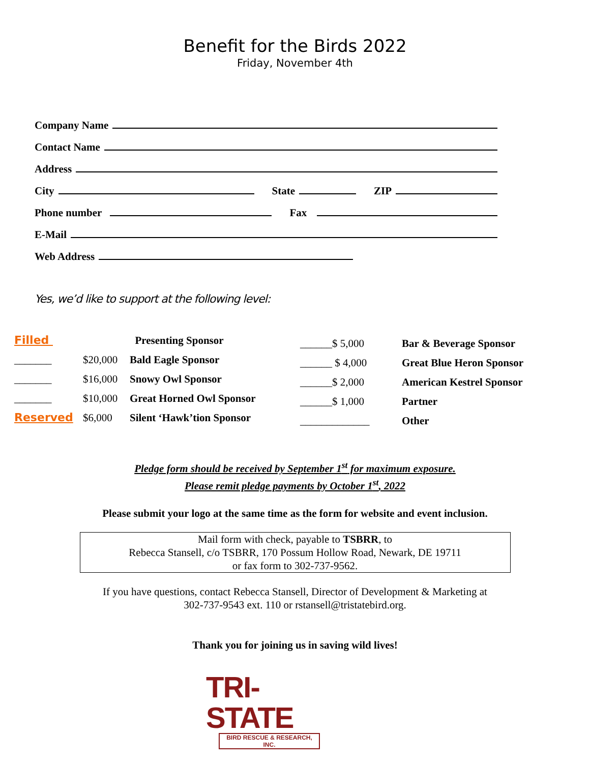Benefit for the Birds 2022
Friday, November 4th
Company Name
Contact Name
Address
City State ZIP
Phone number Fax
E-Mail
Web Address
Yes, we’d like to support at the following level:
Filled
_______
_______
_______
Reserved
$20,000
$16,000
$10,000
$6,000
Presenting Sponsor
Bald Eagle Sponsor
Snowy Owl Sponsor
Great Horned Owl Sponsor
Silent ‘Hawk’tion Sponsor
______$ 5,000
______ $ 4,000
______$ 2,000
______$ 1,000
_____________
Bar & Beverage Sponsor
Great Blue Heron Sponsor
American Kestrel Sponsor
Partner
Other
Pledge form should be received by September 1<sup>st</sup> for maximum exposure.
Please remit pledge payments by October 1<sup>st</sup>, 2022
Please submit your logo at the same time as the form for website and event inclusion.
Mail form with check, payable to TSBRR, to
Rebecca Stansell, c/o TSBRR, 170 Possum Hollow Road, Newark, DE 19711
or fax form to 302-737-9562.
If you have questions, contact Rebecca Stansell, Director of Development & Marketing at
302-737-9543 ext. 110 or rstansell@tristatebird.org.
Thank you for joining us in saving wild lives!
TRI-STATE
BIRD RESCUE & RESEARCH, INC.